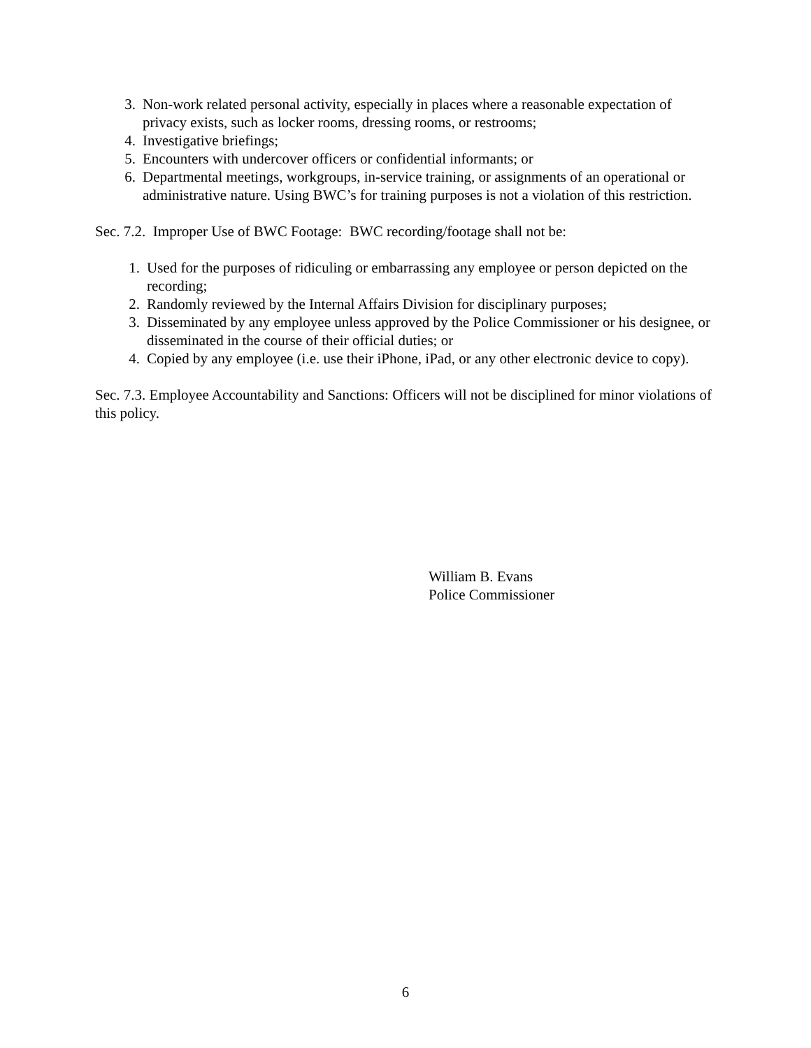3. Non-work related personal activity, especially in places where a reasonable expectation of privacy exists, such as locker rooms, dressing rooms, or restrooms;
4. Investigative briefings;
5. Encounters with undercover officers or confidential informants; or
6. Departmental meetings, workgroups, in-service training, or assignments of an operational or administrative nature. Using BWC’s for training purposes is not a violation of this restriction.
Sec. 7.2. Improper Use of BWC Footage: BWC recording/footage shall not be:
1. Used for the purposes of ridiculing or embarrassing any employee or person depicted on the recording;
2. Randomly reviewed by the Internal Affairs Division for disciplinary purposes;
3. Disseminated by any employee unless approved by the Police Commissioner or his designee, or disseminated in the course of their official duties; or
4. Copied by any employee (i.e. use their iPhone, iPad, or any other electronic device to copy).
Sec. 7.3. Employee Accountability and Sanctions: Officers will not be disciplined for minor violations of this policy.
William B. Evans
Police Commissioner
6